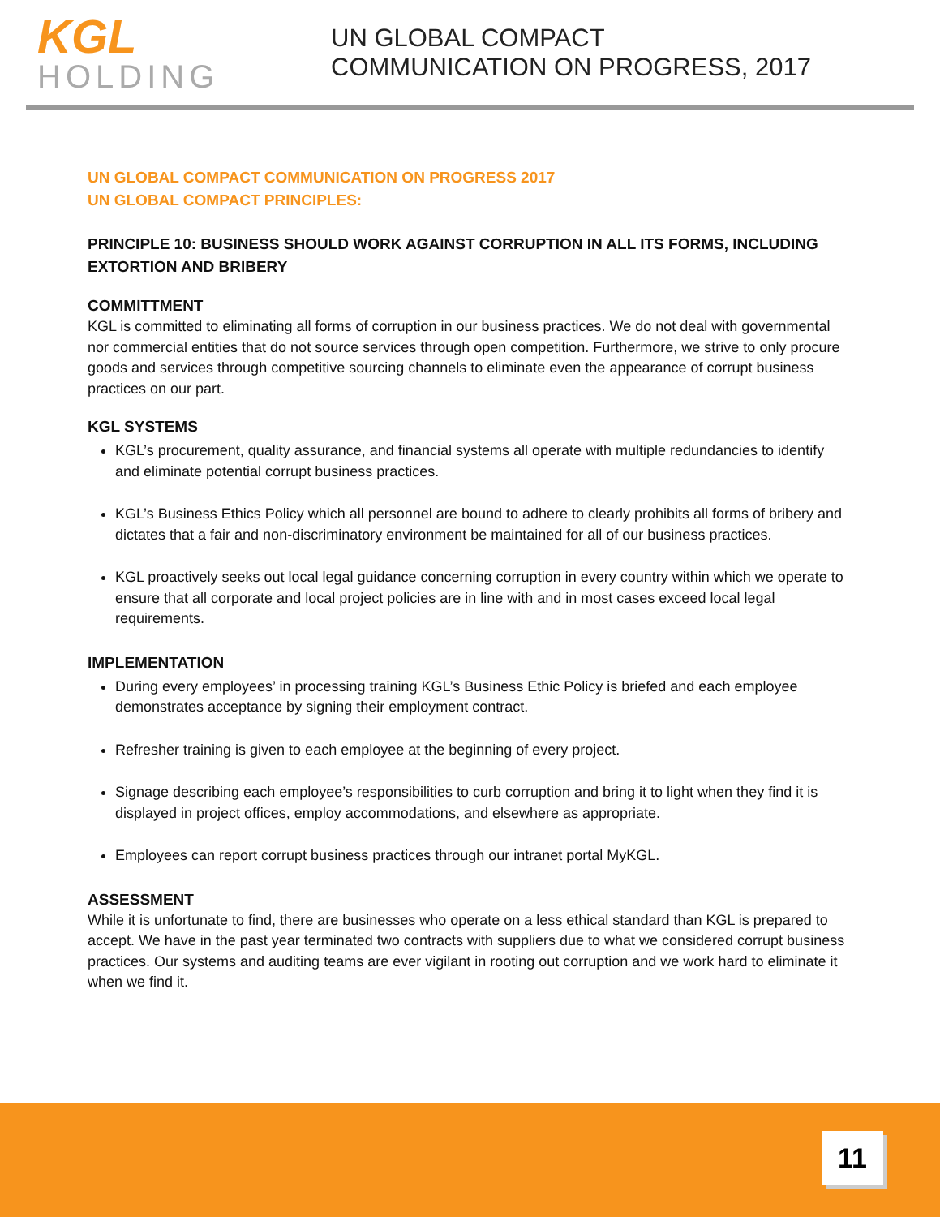KGL
HOLDING
UN GLOBAL COMPACT
COMMUNICATION ON PROGRESS, 2017
UN GLOBAL COMPACT COMMUNICATION ON PROGRESS 2017
UN GLOBAL COMPACT PRINCIPLES:
PRINCIPLE 10: BUSINESS SHOULD WORK AGAINST CORRUPTION IN ALL ITS FORMS, INCLUDING EXTORTION AND BRIBERY
COMMITTMENT
KGL is committed to eliminating all forms of corruption in our business practices. We do not deal with governmental nor commercial entities that do not source services through open competition. Furthermore, we strive to only procure goods and services through competitive sourcing channels to eliminate even the appearance of corrupt business practices on our part.
KGL SYSTEMS
KGL’s procurement, quality assurance, and financial systems all operate with multiple redundancies to identify and eliminate potential corrupt business practices.
KGL’s Business Ethics Policy which all personnel are bound to adhere to clearly prohibits all forms of bribery and dictates that a fair and non-discriminatory environment be maintained for all of our business practices.
KGL proactively seeks out local legal guidance concerning corruption in every country within which we operate to ensure that all corporate and local project policies are in line with and in most cases exceed local legal requirements.
IMPLEMENTATION
During every employees’ in processing training KGL’s Business Ethic Policy is briefed and each employee demonstrates acceptance by signing their employment contract.
Refresher training is given to each employee at the beginning of every project.
Signage describing each employee’s responsibilities to curb corruption and bring it to light when they find it is displayed in project offices, employ accommodations, and elsewhere as appropriate.
Employees can report corrupt business practices through our intranet portal MyKGL.
ASSESSMENT
While it is unfortunate to find, there are businesses who operate on a less ethical standard than KGL is prepared to accept. We have in the past year terminated two contracts with suppliers due to what we considered corrupt business practices. Our systems and auditing teams are ever vigilant in rooting out corruption and we work hard to eliminate it when we find it.
11